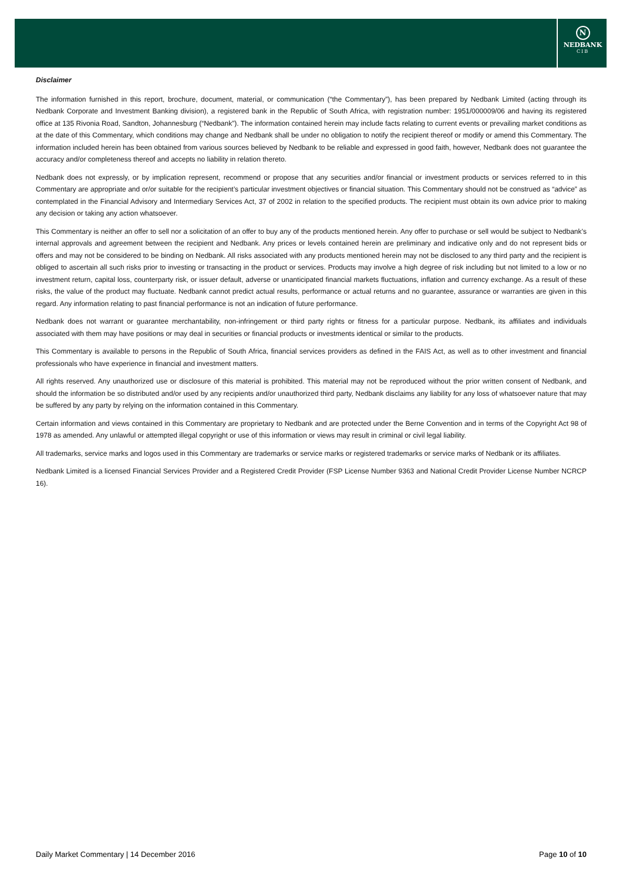N
NEDBANK
CIB
Disclaimer
The information furnished in this report, brochure, document, material, or communication (“the Commentary”), has been prepared by Nedbank Limited (acting through its Nedbank Corporate and Investment Banking division), a registered bank in the Republic of South Africa, with registration number: 1951/000009/06 and having its registered office at 135 Rivonia Road, Sandton, Johannesburg (“Nedbank”). The information contained herein may include facts relating to current events or prevailing market conditions as at the date of this Commentary, which conditions may change and Nedbank shall be under no obligation to notify the recipient thereof or modify or amend this Commentary. The information included herein has been obtained from various sources believed by Nedbank to be reliable and expressed in good faith, however, Nedbank does not guarantee the accuracy and/or completeness thereof and accepts no liability in relation thereto.
Nedbank does not expressly, or by implication represent, recommend or propose that any securities and/or financial or investment products or services referred to in this Commentary are appropriate and or/or suitable for the recipient’s particular investment objectives or financial situation. This Commentary should not be construed as “advice” as contemplated in the Financial Advisory and Intermediary Services Act, 37 of 2002 in relation to the specified products. The recipient must obtain its own advice prior to making any decision or taking any action whatsoever.
This Commentary is neither an offer to sell nor a solicitation of an offer to buy any of the products mentioned herein. Any offer to purchase or sell would be subject to Nedbank’s internal approvals and agreement between the recipient and Nedbank. Any prices or levels contained herein are preliminary and indicative only and do not represent bids or offers and may not be considered to be binding on Nedbank. All risks associated with any products mentioned herein may not be disclosed to any third party and the recipient is obliged to ascertain all such risks prior to investing or transacting in the product or services. Products may involve a high degree of risk including but not limited to a low or no investment return, capital loss, counterparty risk, or issuer default, adverse or unanticipated financial markets fluctuations, inflation and currency exchange. As a result of these risks, the value of the product may fluctuate. Nedbank cannot predict actual results, performance or actual returns and no guarantee, assurance or warranties are given in this regard. Any information relating to past financial performance is not an indication of future performance.
Nedbank does not warrant or guarantee merchantability, non-infringement or third party rights or fitness for a particular purpose. Nedbank, its affiliates and individuals associated with them may have positions or may deal in securities or financial products or investments identical or similar to the products.
This Commentary is available to persons in the Republic of South Africa, financial services providers as defined in the FAIS Act, as well as to other investment and financial professionals who have experience in financial and investment matters.
All rights reserved. Any unauthorized use or disclosure of this material is prohibited. This material may not be reproduced without the prior written consent of Nedbank, and should the information be so distributed and/or used by any recipients and/or unauthorized third party, Nedbank disclaims any liability for any loss of whatsoever nature that may be suffered by any party by relying on the information contained in this Commentary.
Certain information and views contained in this Commentary are proprietary to Nedbank and are protected under the Berne Convention and in terms of the Copyright Act 98 of 1978 as amended. Any unlawful or attempted illegal copyright or use of this information or views may result in criminal or civil legal liability.
All trademarks, service marks and logos used in this Commentary are trademarks or service marks or registered trademarks or service marks of Nedbank or its affiliates.
Nedbank Limited is a licensed Financial Services Provider and a Registered Credit Provider (FSP License Number 9363 and National Credit Provider License Number NCRCP 16).
Daily Market Commentary | 14 December 2016 Page 10 of 10